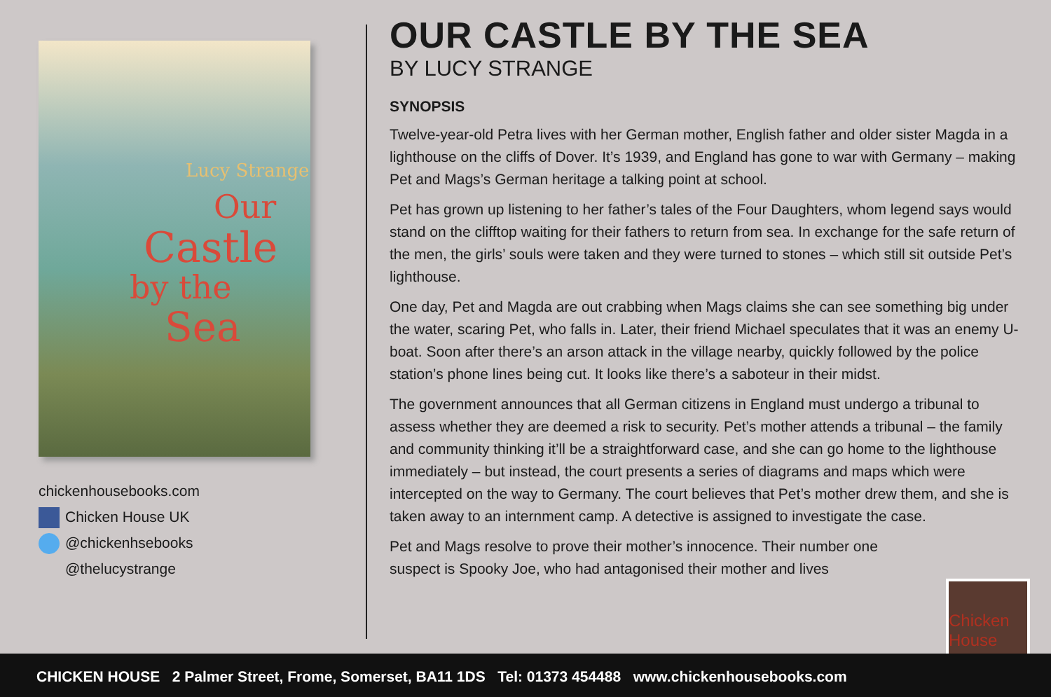Lucy Strange
Our
Castle
by the
Sea
chickenhousebooks.com
Chicken House UK
@chickenhsebooks
@thelucystrange
OUR CASTLE BY THE SEA
BY LUCY STRANGE
SYNOPSIS
Twelve-year-old Petra lives with her German mother, English father and older sister Magda in a lighthouse on the cliffs of Dover. It’s 1939, and England has gone to war with Germany – making Pet and Mags’s German heritage a talking point at school.
Pet has grown up listening to her father’s tales of the Four Daughters, whom legend says would stand on the clifftop waiting for their fathers to return from sea. In exchange for the safe return of the men, the girls’ souls were taken and they were turned to stones – which still sit outside Pet’s lighthouse.
One day, Pet and Magda are out crabbing when Mags claims she can see something big under the water, scaring Pet, who falls in. Later, their friend Michael speculates that it was an enemy U-boat. Soon after there’s an arson attack in the village nearby, quickly followed by the police station’s phone lines being cut. It looks like there’s a saboteur in their midst.
The government announces that all German citizens in England must undergo a tribunal to assess whether they are deemed a risk to security. Pet’s mother attends a tribunal – the family and community thinking it’ll be a straightforward case, and she can go home to the lighthouse immediately – but instead, the court presents a series of diagrams and maps which were intercepted on the way to Germany. The court believes that Pet’s mother drew them, and she is taken away to an internment camp. A detective is assigned to investigate the case.
Pet and Mags resolve to prove their mother’s innocence. Their number one suspect is Spooky Joe, who had antagonised their mother and lives
Chicken House
CHICKEN HOUSE 2 Palmer Street, Frome, Somerset, BA11 1DS Tel: 01373 454488 www.chickenhousebooks.com